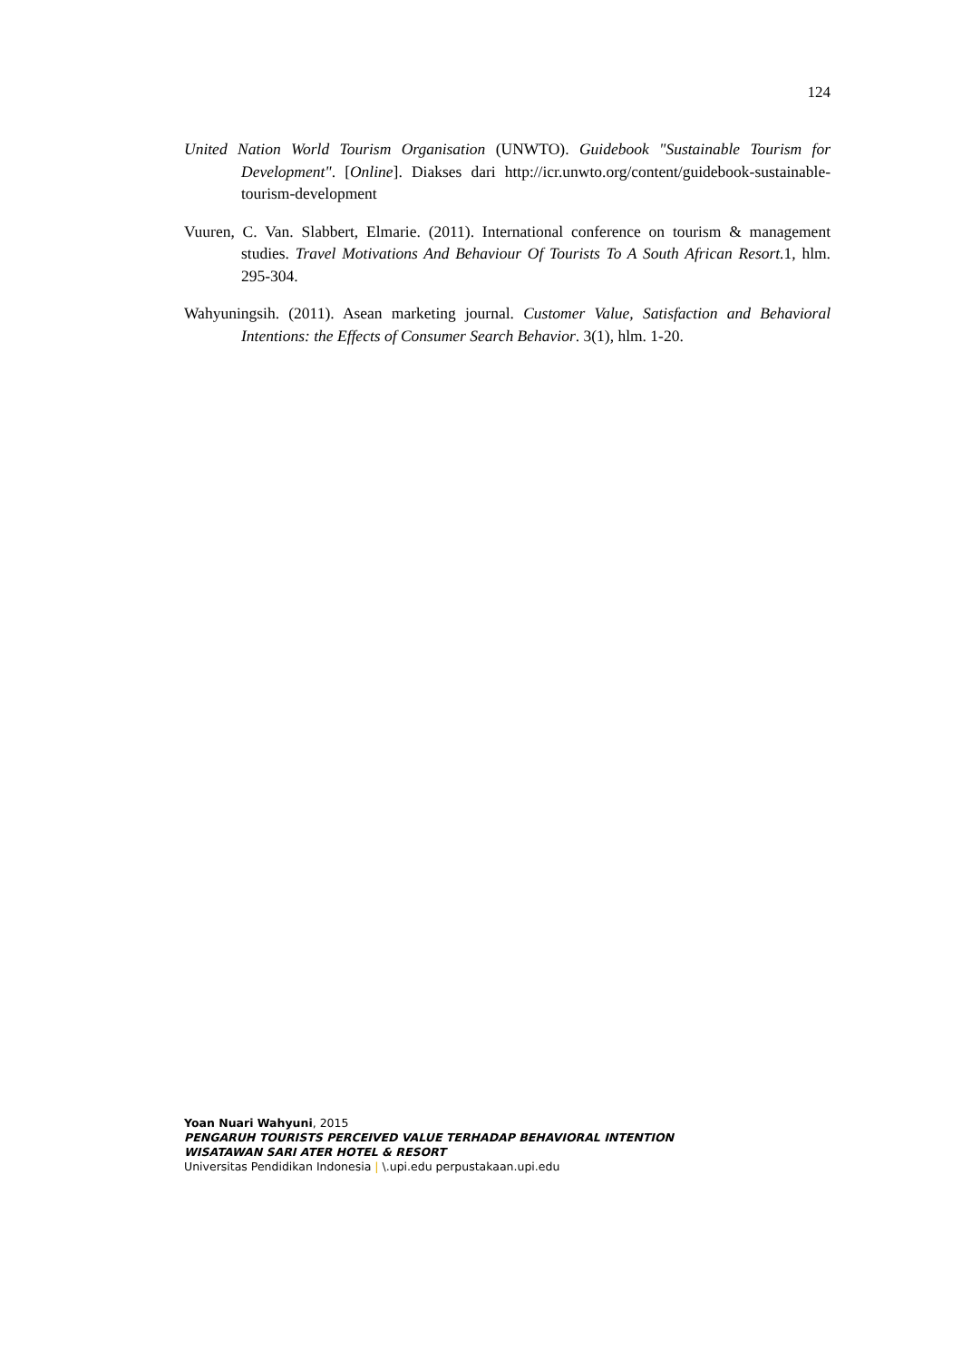124
United Nation World Tourism Organisation (UNWTO). Guidebook "Sustainable Tourism for Development". [Online]. Diakses dari http://icr.unwto.org/content/guidebook-sustainable-tourism-development
Vuuren, C. Van. Slabbert, Elmarie. (2011). International conference on tourism & management studies. Travel Motivations And Behaviour Of Tourists To A South African Resort. 1, hlm. 295-304.
Wahyuningsih. (2011). Asean marketing journal. Customer Value, Satisfaction and Behavioral Intentions: the Effects of Consumer Search Behavior. 3(1), hlm. 1-20.
Yoan Nuari Wahyuni, 2015
PENGARUH TOURISTS PERCEIVED VALUE TERHADAP BEHAVIORAL INTENTION
WISATAWAN SARI ATER HOTEL & RESORT
Universitas Pendidikan Indonesia | \.upi.edu perpustakaan.upi.edu